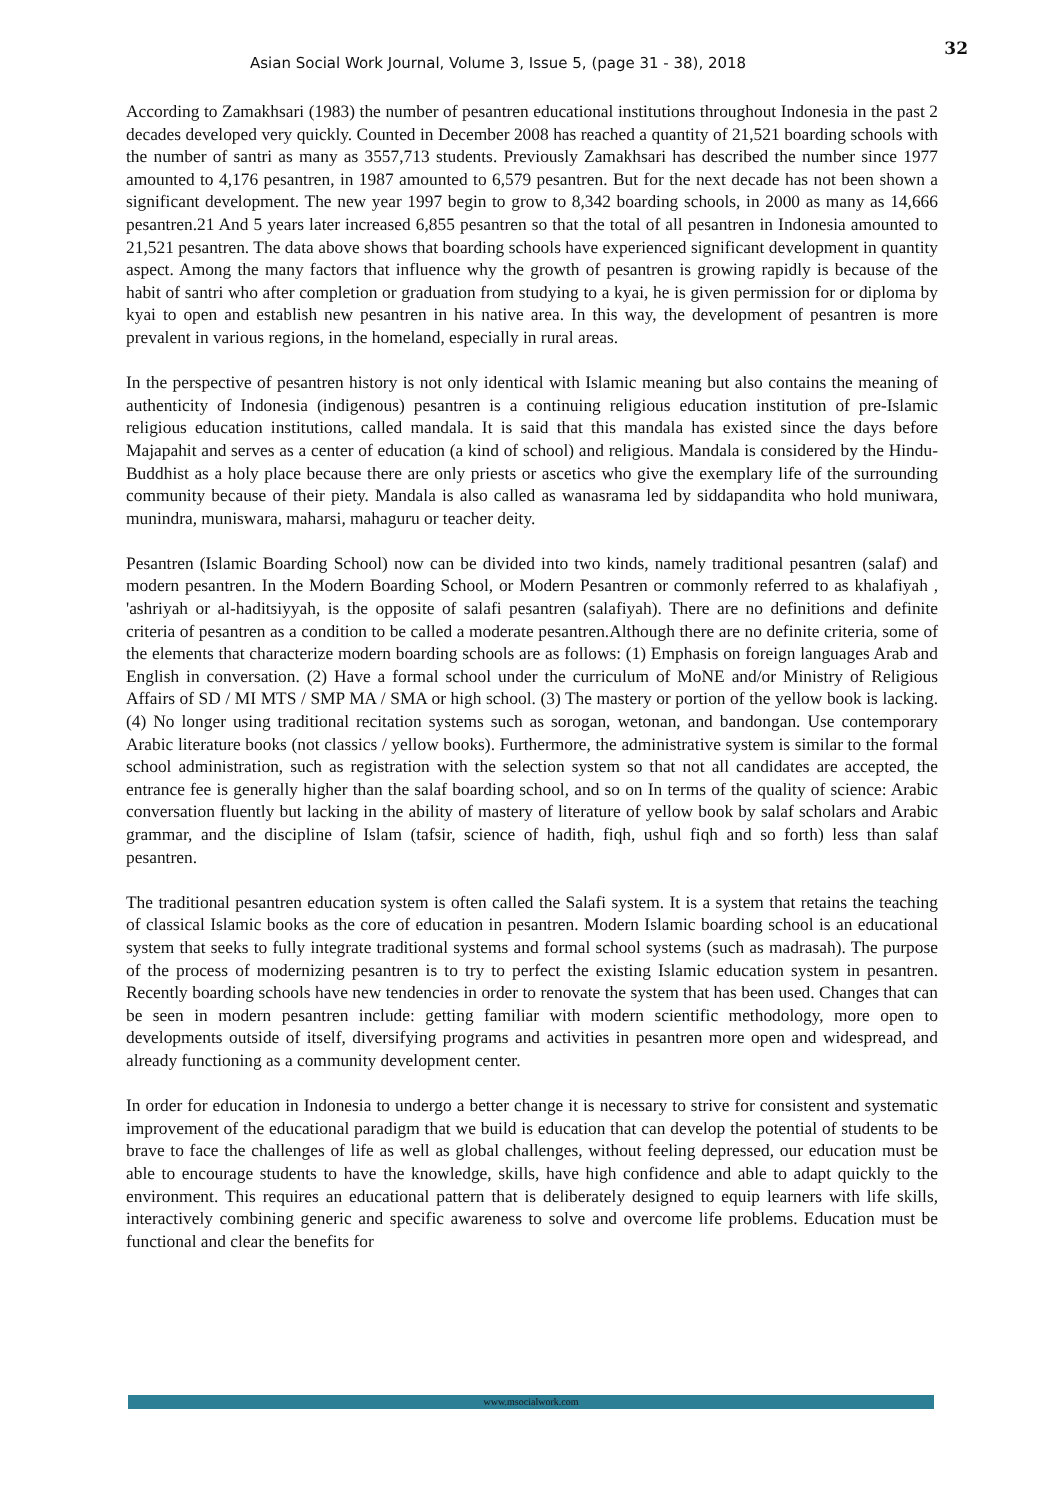Asian Social Work Journal, Volume 3, Issue 5, (page 31 - 38), 2018
32
According to Zamakhsari (1983) the number of pesantren educational institutions throughout Indonesia in the past 2 decades developed very quickly. Counted in December 2008 has reached a quantity of 21,521 boarding schools with the number of santri as many as 3557,713 students. Previously Zamakhsari has described the number since 1977 amounted to 4,176 pesantren, in 1987 amounted to 6,579 pesantren. But for the next decade has not been shown a significant development. The new year 1997 begin to grow to 8,342 boarding schools, in 2000 as many as 14,666 pesantren.21 And 5 years later increased 6,855 pesantren so that the total of all pesantren in Indonesia amounted to 21,521 pesantren. The data above shows that boarding schools have experienced significant development in quantity aspect. Among the many factors that influence why the growth of pesantren is growing rapidly is because of the habit of santri who after completion or graduation from studying to a kyai, he is given permission for or diploma by kyai to open and establish new pesantren in his native area. In this way, the development of pesantren is more prevalent in various regions, in the homeland, especially in rural areas.
In the perspective of pesantren history is not only identical with Islamic meaning but also contains the meaning of authenticity of Indonesia (indigenous) pesantren is a continuing religious education institution of pre-Islamic religious education institutions, called mandala. It is said that this mandala has existed since the days before Majapahit and serves as a center of education (a kind of school) and religious. Mandala is considered by the Hindu-Buddhist as a holy place because there are only priests or ascetics who give the exemplary life of the surrounding community because of their piety. Mandala is also called as wanasrama led by siddapandita who hold muniwara, munindra, muniswara, maharsi, mahaguru or teacher deity.
Pesantren (Islamic Boarding School) now can be divided into two kinds, namely traditional pesantren (salaf) and modern pesantren. In the Modern Boarding School, or Modern Pesantren or commonly referred to as khalafiyah , 'ashriyah or al-haditsiyyah, is the opposite of salafi pesantren (salafiyah). There are no definitions and definite criteria of pesantren as a condition to be called a moderate pesantren.Although there are no definite criteria, some of the elements that characterize modern boarding schools are as follows: (1) Emphasis on foreign languages Arab and English in conversation. (2) Have a formal school under the curriculum of MoNE and/or Ministry of Religious Affairs of SD / MI MTS / SMP MA / SMA or high school. (3) The mastery or portion of the yellow book is lacking. (4) No longer using traditional recitation systems such as sorogan, wetonan, and bandongan. Use contemporary Arabic literature books (not classics / yellow books). Furthermore, the administrative system is similar to the formal school administration, such as registration with the selection system so that not all candidates are accepted, the entrance fee is generally higher than the salaf boarding school, and so on In terms of the quality of science: Arabic conversation fluently but lacking in the ability of mastery of literature of yellow book by salaf scholars and Arabic grammar, and the discipline of Islam (tafsir, science of hadith, fiqh, ushul fiqh and so forth) less than salaf pesantren.
The traditional pesantren education system is often called the Salafi system. It is a system that retains the teaching of classical Islamic books as the core of education in pesantren. Modern Islamic boarding school is an educational system that seeks to fully integrate traditional systems and formal school systems (such as madrasah). The purpose of the process of modernizing pesantren is to try to perfect the existing Islamic education system in pesantren. Recently boarding schools have new tendencies in order to renovate the system that has been used. Changes that can be seen in modern pesantren include: getting familiar with modern scientific methodology, more open to developments outside of itself, diversifying programs and activities in pesantren more open and widespread, and already functioning as a community development center.
In order for education in Indonesia to undergo a better change it is necessary to strive for consistent and systematic improvement of the educational paradigm that we build is education that can develop the potential of students to be brave to face the challenges of life as well as global challenges, without feeling depressed, our education must be able to encourage students to have the knowledge, skills, have high confidence and able to adapt quickly to the environment. This requires an educational pattern that is deliberately designed to equip learners with life skills, interactively combining generic and specific awareness to solve and overcome life problems. Education must be functional and clear the benefits for
www.msocialwork.com